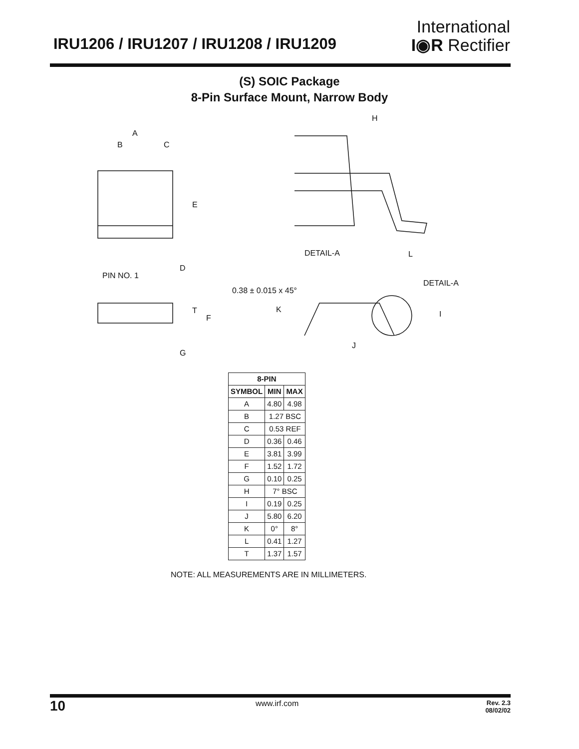IRU1206 / IRU1207 / IRU1208 / IRU1209
International
I◉R Rectifier
(S) SOIC Package
8-Pin Surface Mount, Narrow Body
A
B
C
E
D
PIN NO. 1
T
F
G
H
DETAIL-A
L
DETAIL-A
0.38 ± 0.015 x 45°
K
I
J
| 8-PIN | | |
| --- | --- | --- |
| SYMBOL | MIN | MAX |
| A | 4.80 | 4.98 |
| B | 1.27 BSC | |
| C | 0.53 REF | |
| D | 0.36 | 0.46 |
| E | 3.81 | 3.99 |
| F | 1.52 | 1.72 |
| G | 0.10 | 0.25 |
| H | 7° BSC | |
| I | 0.19 | 0.25 |
| J | 5.80 | 6.20 |
| K | 0° | 8° |
| L | 0.41 | 1.27 |
| T | 1.37 | 1.57 |
NOTE: ALL MEASUREMENTS ARE IN MILLIMETERS.
10 www.irf.com
Rev. 2.3
08/02/02